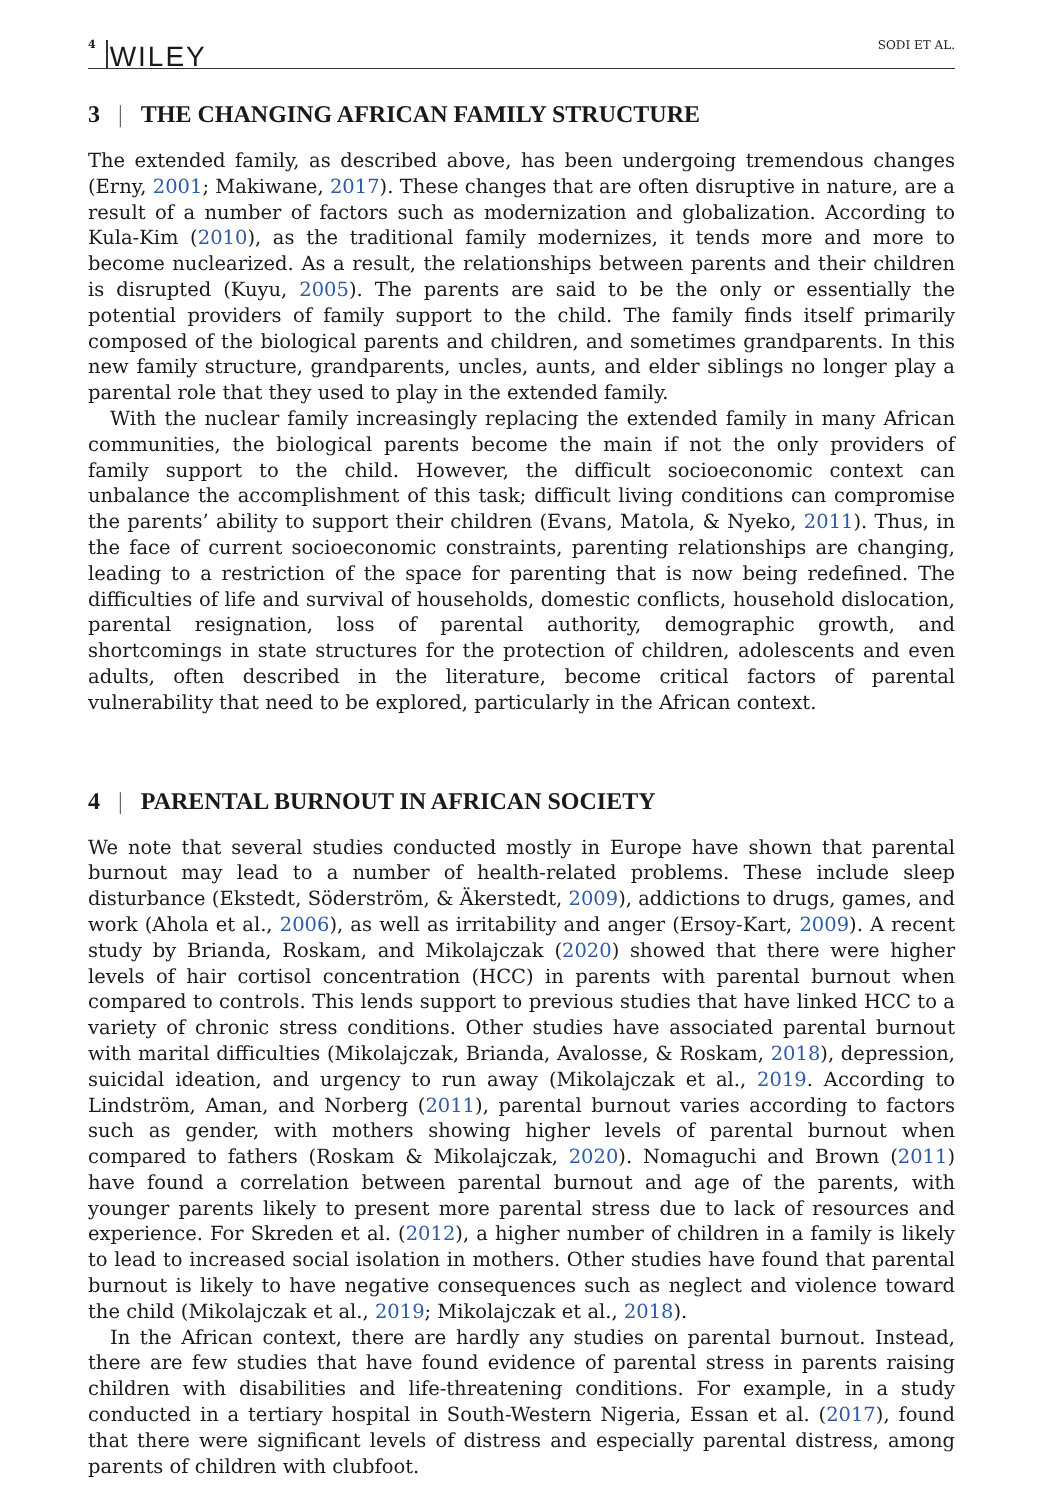4 WILEY SODI ET AL.
3 | THE CHANGING AFRICAN FAMILY STRUCTURE
The extended family, as described above, has been undergoing tremendous changes (Erny, 2001; Makiwane, 2017). These changes that are often disruptive in nature, are a result of a number of factors such as modernization and globalization. According to Kula-Kim (2010), as the traditional family modernizes, it tends more and more to become nuclearized. As a result, the relationships between parents and their children is disrupted (Kuyu, 2005). The parents are said to be the only or essentially the potential providers of family support to the child. The family finds itself primarily composed of the biological parents and children, and sometimes grandparents. In this new family structure, grandparents, uncles, aunts, and elder siblings no longer play a parental role that they used to play in the extended family.
With the nuclear family increasingly replacing the extended family in many African communities, the biological parents become the main if not the only providers of family support to the child. However, the difficult socioeconomic context can unbalance the accomplishment of this task; difficult living conditions can compromise the parents’ ability to support their children (Evans, Matola, & Nyeko, 2011). Thus, in the face of current socioeconomic constraints, parenting relationships are changing, leading to a restriction of the space for parenting that is now being redefined. The difficulties of life and survival of households, domestic conflicts, household dislocation, parental resignation, loss of parental authority, demographic growth, and shortcomings in state structures for the protection of children, adolescents and even adults, often described in the literature, become critical factors of parental vulnerability that need to be explored, particularly in the African context.
4 | PARENTAL BURNOUT IN AFRICAN SOCIETY
We note that several studies conducted mostly in Europe have shown that parental burnout may lead to a number of health-related problems. These include sleep disturbance (Ekstedt, Söderström, & Äkerstedt, 2009), addictions to drugs, games, and work (Ahola et al., 2006), as well as irritability and anger (Ersoy-Kart, 2009). A recent study by Brianda, Roskam, and Mikolajczak (2020) showed that there were higher levels of hair cortisol concentration (HCC) in parents with parental burnout when compared to controls. This lends support to previous studies that have linked HCC to a variety of chronic stress conditions. Other studies have associated parental burnout with marital difficulties (Mikolajczak, Brianda, Avalosse, & Roskam, 2018), depression, suicidal ideation, and urgency to run away (Mikolajczak et al., 2019. According to Lindström, Aman, and Norberg (2011), parental burnout varies according to factors such as gender, with mothers showing higher levels of parental burnout when compared to fathers (Roskam & Mikolajczak, 2020). Nomaguchi and Brown (2011) have found a correlation between parental burnout and age of the parents, with younger parents likely to present more parental stress due to lack of resources and experience. For Skreden et al. (2012), a higher number of children in a family is likely to lead to increased social isolation in mothers. Other studies have found that parental burnout is likely to have negative consequences such as neglect and violence toward the child (Mikolajczak et al., 2019; Mikolajczak et al., 2018).
In the African context, there are hardly any studies on parental burnout. Instead, there are few studies that have found evidence of parental stress in parents raising children with disabilities and life-threatening conditions. For example, in a study conducted in a tertiary hospital in South-Western Nigeria, Essan et al. (2017), found that there were significant levels of distress and especially parental distress, among parents of children with clubfoot.